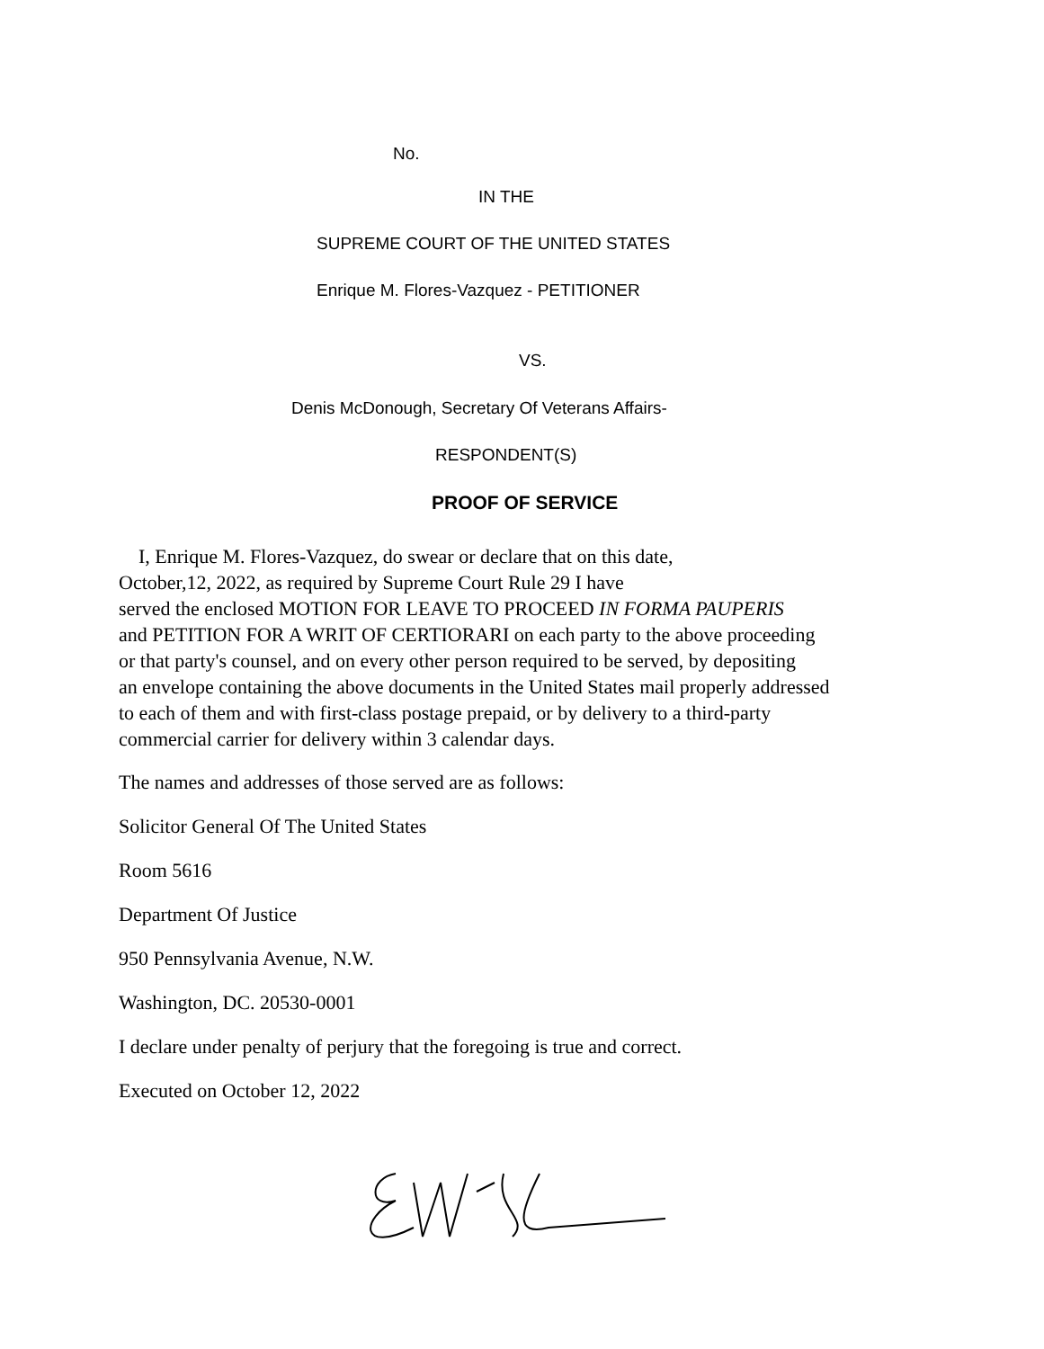No.
IN THE
SUPREME COURT OF THE UNITED STATES
Enrique M. Flores-Vazquez - PETITIONER
VS.
Denis McDonough, Secretary Of Veterans Affairs-
RESPONDENT(S)
PROOF OF SERVICE
I, Enrique M. Flores-Vazquez, do swear or declare that on this date,
October,12, 2022, as required by Supreme Court Rule 29 I have
served the enclosed MOTION FOR LEAVE TO PROCEED IN FORMA PAUPERIS
and PETITION FOR A WRIT OF CERTIORARI on each party to the above proceeding
or that party's counsel, and on every other person required to be served, by depositing
an envelope containing the above documents in the United States mail properly addressed
to each of them and with first-class postage prepaid, or by delivery to a third-party
commercial carrier for delivery within 3 calendar days.
The names and addresses of those served are as follows:
Solicitor General Of The United States
Room 5616
Department Of Justice
950 Pennsylvania Avenue, N.W.
Washington, DC. 20530-0001
I declare under penalty of perjury that the foregoing is true and correct.
Executed on October 12, 2022